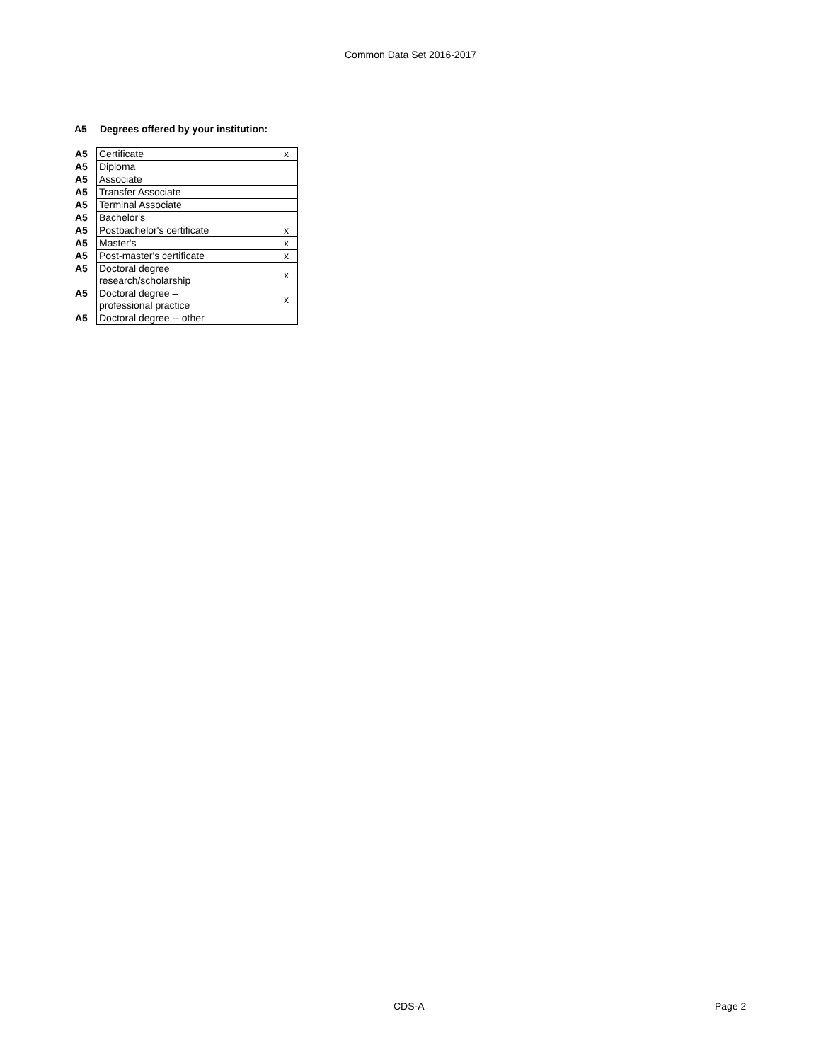Common Data Set 2016-2017
A5 Degrees offered by your institution:
| A5 | Certificate | x |
| A5 | Diploma | |
| A5 | Associate | |
| A5 | Transfer Associate | |
| A5 | Terminal Associate | |
| A5 | Bachelor's | |
| A5 | Postbachelor's certificate | x |
| A5 | Master's | x |
| A5 | Post-master's certificate | x |
| A5 | Doctoral degree research/scholarship | x |
| A5 | Doctoral degree – professional practice | x |
| A5 | Doctoral degree -- other | |
CDS-A Page 2